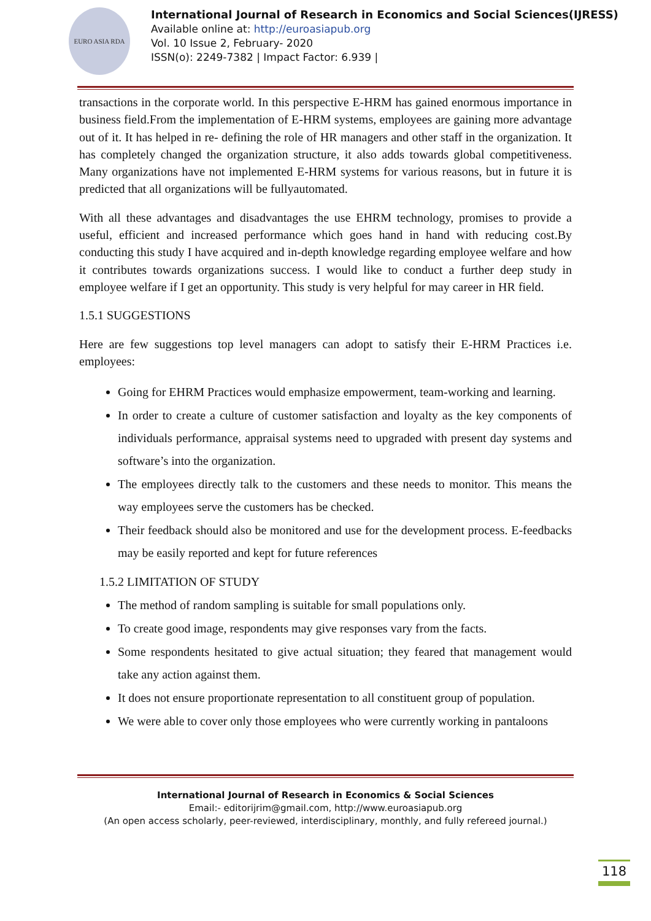EURO ASIA RDA
International Journal of Research in Economics and Social Sciences(IJRESS)
Available online at: http://euroasiapub.org
Vol. 10 Issue 2, February- 2020
ISSN(o): 2249-7382 | Impact Factor: 6.939 |
transactions in the corporate world. In this perspective E-HRM has gained enormous importance in business field.From the implementation of E-HRM systems, employees are gaining more advantage out of it. It has helped in re- defining the role of HR managers and other staff in the organization. It has completely changed the organization structure, it also adds towards global competitiveness. Many organizations have not implemented E-HRM systems for various reasons, but in future it is predicted that all organizations will be fullyautomated.
With all these advantages and disadvantages the use EHRM technology, promises to provide a useful, efficient and increased performance which goes hand in hand with reducing cost.By conducting this study I have acquired and in-depth knowledge regarding employee welfare and how it contributes towards organizations success. I would like to conduct a further deep study in employee welfare if I get an opportunity. This study is very helpful for may career in HR field.
1.5.1 SUGGESTIONS
Here are few suggestions top level managers can adopt to satisfy their E-HRM Practices i.e. employees:
Going for EHRM Practices would emphasize empowerment, team-working and learning.
In order to create a culture of customer satisfaction and loyalty as the key components of individuals performance, appraisal systems need to upgraded with present day systems and software’s into the organization.
The employees directly talk to the customers and these needs to monitor. This means the way employees serve the customers has be checked.
Their feedback should also be monitored and use for the development process. E-feedbacks may be easily reported and kept for future references
1.5.2 LIMITATION OF STUDY
The method of random sampling is suitable for small populations only.
To create good image, respondents may give responses vary from the facts.
Some respondents hesitated to give actual situation; they feared that management would take any action against them.
It does not ensure proportionate representation to all constituent group of population.
We were able to cover only those employees who were currently working in pantaloons
International Journal of Research in Economics & Social Sciences
Email:- editorijrim@gmail.com, http://www.euroasiapub.org
(An open access scholarly, peer-reviewed, interdisciplinary, monthly, and fully refereed journal.)
118